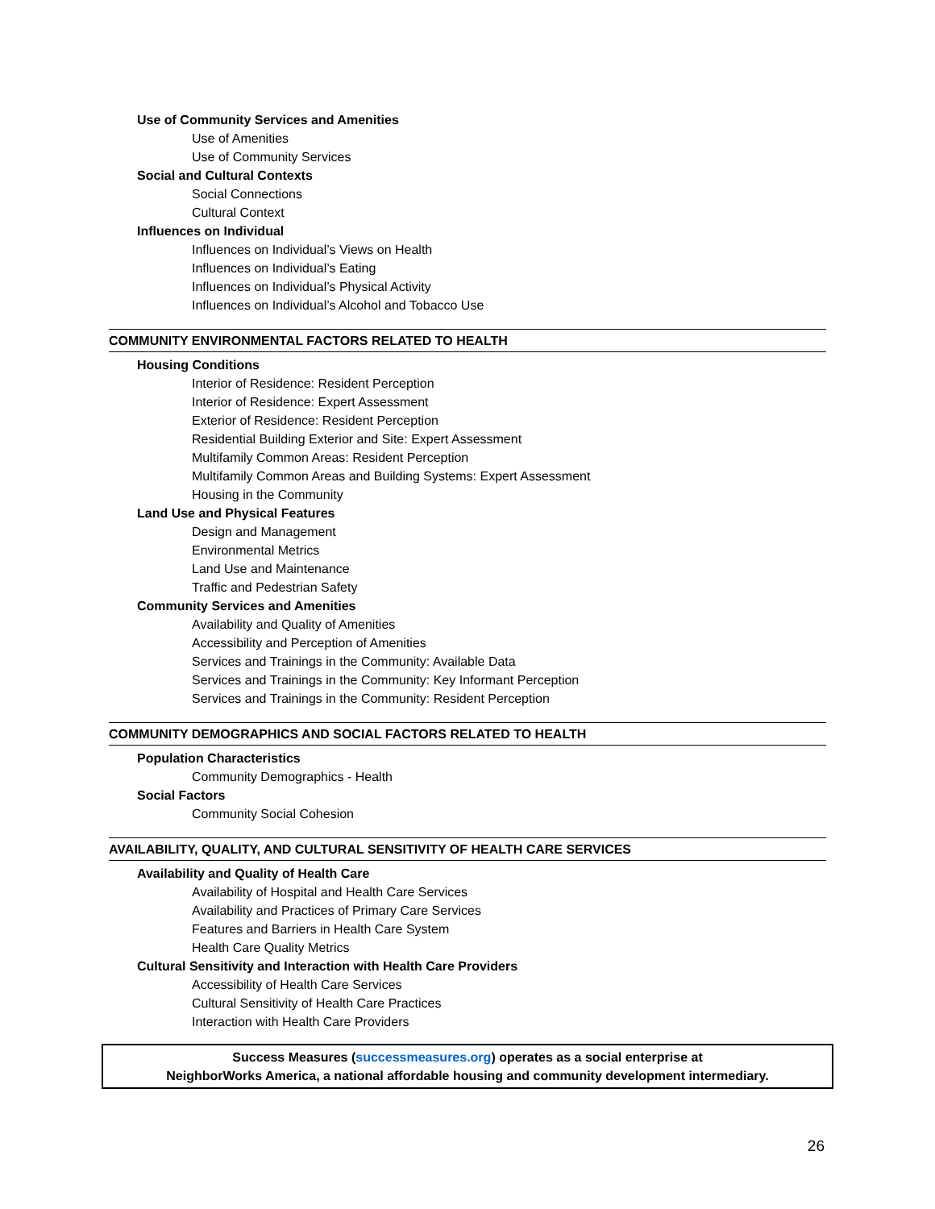Use of Community Services and Amenities
Use of Amenities
Use of Community Services
Social and Cultural Contexts
Social Connections
Cultural Context
Influences on Individual
Influences on Individual’s Views on Health
Influences on Individual’s Eating
Influences on Individual’s Physical Activity
Influences on Individual’s Alcohol and Tobacco Use
COMMUNITY ENVIRONMENTAL FACTORS RELATED TO HEALTH
Housing Conditions
Interior of Residence: Resident Perception
Interior of Residence: Expert Assessment
Exterior of Residence: Resident Perception
Residential Building Exterior and Site: Expert Assessment
Multifamily Common Areas: Resident Perception
Multifamily Common Areas and Building Systems: Expert Assessment
Housing in the Community
Land Use and Physical Features
Design and Management
Environmental Metrics
Land Use and Maintenance
Traffic and Pedestrian Safety
Community Services and Amenities
Availability and Quality of Amenities
Accessibility and Perception of Amenities
Services and Trainings in the Community: Available Data
Services and Trainings in the Community: Key Informant Perception
Services and Trainings in the Community: Resident Perception
COMMUNITY DEMOGRAPHICS AND SOCIAL FACTORS RELATED TO HEALTH
Population Characteristics
Community Demographics - Health
Social Factors
Community Social Cohesion
AVAILABILITY, QUALITY, AND CULTURAL SENSITIVITY OF HEALTH CARE SERVICES
Availability and Quality of Health Care
Availability of Hospital and Health Care Services
Availability and Practices of Primary Care Services
Features and Barriers in Health Care System
Health Care Quality Metrics
Cultural Sensitivity and Interaction with Health Care Providers
Accessibility of Health Care Services
Cultural Sensitivity of Health Care Practices
Interaction with Health Care Providers
Success Measures (successmeasures.org) operates as a social enterprise at
NeighborWorks America, a national affordable housing and community development intermediary.
26